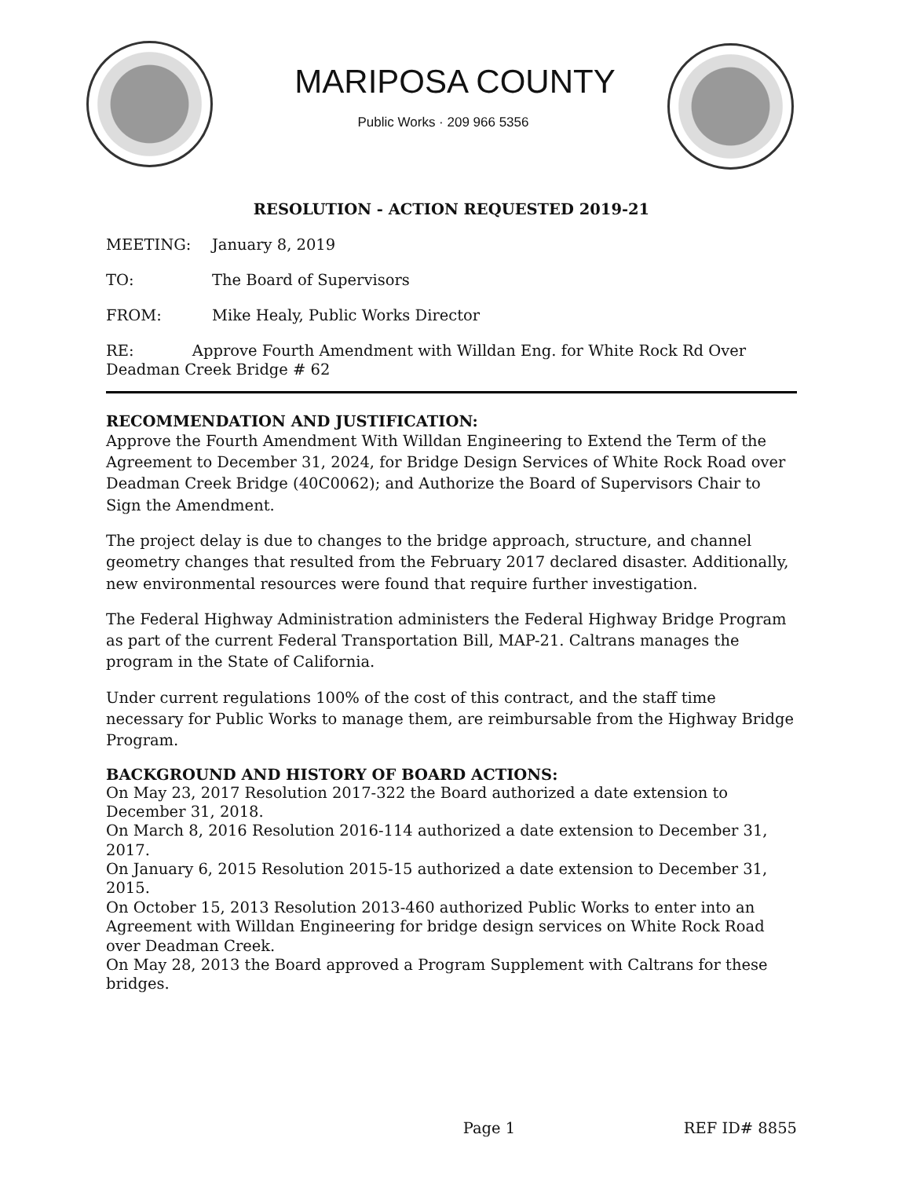MARIPOSA COUNTY
Public Works · 209 966 5356
RESOLUTION - ACTION REQUESTED 2019-21
MEETING: January 8, 2019
TO: The Board of Supervisors
FROM: Mike Healy, Public Works Director
RE: Approve Fourth Amendment with Willdan Eng. for White Rock Rd Over Deadman Creek Bridge # 62
RECOMMENDATION AND JUSTIFICATION:
Approve the Fourth Amendment With Willdan Engineering to Extend the Term of the Agreement to December 31, 2024, for Bridge Design Services of White Rock Road over Deadman Creek Bridge (40C0062); and Authorize the Board of Supervisors Chair to Sign the Amendment.
The project delay is due to changes to the bridge approach, structure, and channel geometry changes that resulted from the February 2017 declared disaster. Additionally, new environmental resources were found that require further investigation.
The Federal Highway Administration administers the Federal Highway Bridge Program as part of the current Federal Transportation Bill, MAP-21. Caltrans manages the program in the State of California.
Under current regulations 100% of the cost of this contract, and the staff time necessary for Public Works to manage them, are reimbursable from the Highway Bridge Program.
BACKGROUND AND HISTORY OF BOARD ACTIONS:
On May 23, 2017 Resolution 2017-322 the Board authorized a date extension to December 31, 2018.
On March 8, 2016 Resolution 2016-114 authorized a date extension to December 31, 2017.
On January 6, 2015 Resolution 2015-15 authorized a date extension to December 31, 2015.
On October 15, 2013 Resolution 2013-460 authorized Public Works to enter into an Agreement with Willdan Engineering for bridge design services on White Rock Road over Deadman Creek.
On May 28, 2013 the Board approved a Program Supplement with Caltrans for these bridges.
Page 1 REF ID# 8855